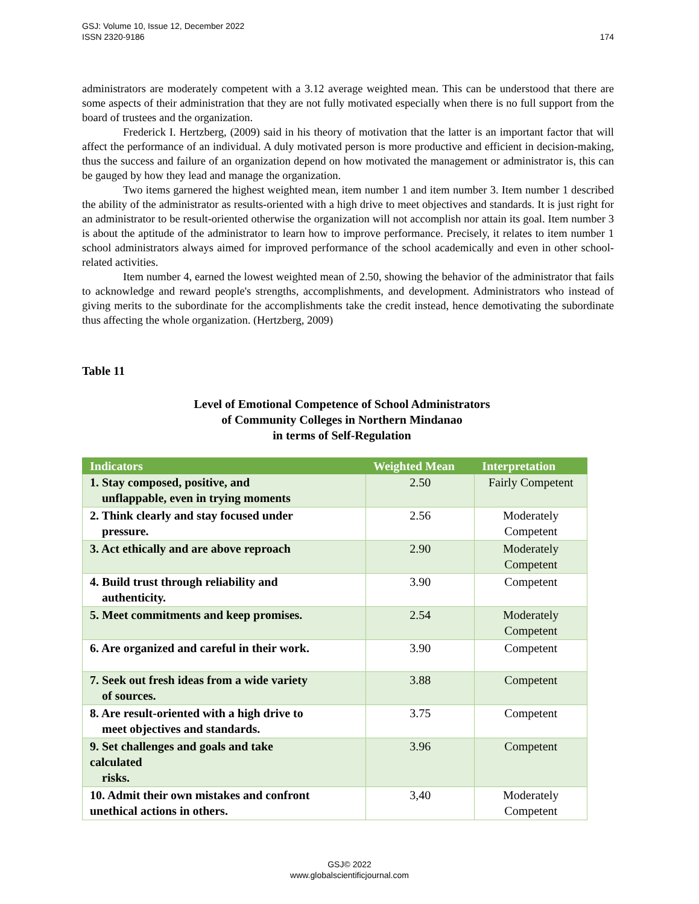174 GSJ: Volume 10, Issue 12, December 2022
ISSN 2320-9186
administrators are moderately competent with a 3.12 average weighted mean. This can be understood that there are some aspects of their administration that they are not fully motivated especially when there is no full support from the board of trustees and the organization.
Frederick I. Hertzberg, (2009) said in his theory of motivation that the latter is an important factor that will affect the performance of an individual. A duly motivated person is more productive and efficient in decision-making, thus the success and failure of an organization depend on how motivated the management or administrator is, this can be gauged by how they lead and manage the organization.
Two items garnered the highest weighted mean, item number 1 and item number 3. Item number 1 described the ability of the administrator as results-oriented with a high drive to meet objectives and standards. It is just right for an administrator to be result-oriented otherwise the organization will not accomplish nor attain its goal. Item number 3 is about the aptitude of the administrator to learn how to improve performance. Precisely, it relates to item number 1 school administrators always aimed for improved performance of the school academically and even in other school-related activities.
Item number 4, earned the lowest weighted mean of 2.50, showing the behavior of the administrator that fails to acknowledge and reward people's strengths, accomplishments, and development. Administrators who instead of giving merits to the subordinate for the accomplishments take the credit instead, hence demotivating the subordinate thus affecting the whole organization. (Hertzberg, 2009)
Table 11
Level of Emotional Competence of School Administrators
of Community Colleges in Northern Mindanao
in terms of Self-Regulation
| Indicators | Weighted Mean | Interpretation |
| --- | --- | --- |
| 1. Stay composed, positive, and unflappable, even in trying moments | 2.50 | Fairly Competent |
| 2. Think clearly and stay focused under pressure. | 2.56 | Moderately Competent |
| 3. Act ethically and are above reproach | 2.90 | Moderately Competent |
| 4. Build trust through reliability and authenticity. | 3.90 | Competent |
| 5. Meet commitments and keep promises. | 2.54 | Moderately Competent |
| 6. Are organized and careful in their work. | 3.90 | Competent |
| 7. Seek out fresh ideas from a wide variety of sources. | 3.88 | Competent |
| 8. Are result-oriented with a high drive to meet objectives and standards. | 3.75 | Competent |
| 9. Set challenges and goals and take calculated risks. | 3.96 | Competent |
| 10. Admit their own mistakes and confront unethical actions in others. | 3,40 | Moderately Competent |
GSJ© 2022
www.globalscientificjournal.com